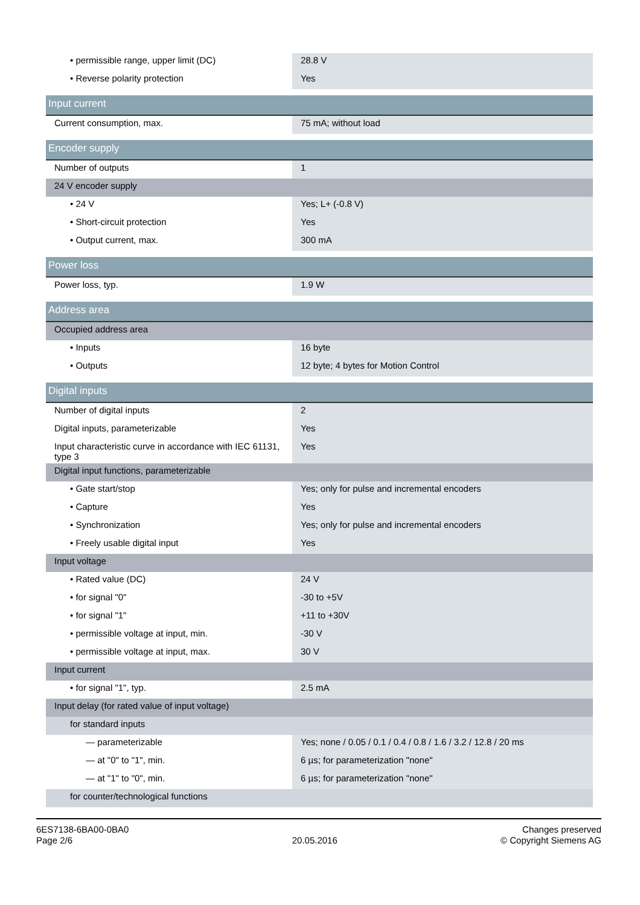| • permissible range, upper limit (DC) | 28.8 V |
| • Reverse polarity protection | Yes |
| Input current | |
| Current consumption, max. | 75 mA; without load |
| Encoder supply | |
| Number of outputs | 1 |
| 24 V encoder supply | |
| • 24 V | Yes; L+ (-0.8 V) |
| • Short-circuit protection | Yes |
| • Output current, max. | 300 mA |
| Power loss | |
| Power loss, typ. | 1.9 W |
| Address area | |
| Occupied address area | |
| • Inputs | 16 byte |
| • Outputs | 12 byte; 4 bytes for Motion Control |
| Digital inputs | |
| Number of digital inputs | 2 |
| Digital inputs, parameterizable | Yes |
| Input characteristic curve in accordance with IEC 61131, type 3 | Yes |
| Digital input functions, parameterizable | |
| • Gate start/stop | Yes; only for pulse and incremental encoders |
| • Capture | Yes |
| • Synchronization | Yes; only for pulse and incremental encoders |
| • Freely usable digital input | Yes |
| Input voltage | |
| • Rated value (DC) | 24 V |
| • for signal "0" | -30 to +5V |
| • for signal "1" | +11 to +30V |
| • permissible voltage at input, min. | -30 V |
| • permissible voltage at input, max. | 30 V |
| Input current | |
| • for signal "1", typ. | 2.5 mA |
| Input delay (for rated value of input voltage) | |
| for standard inputs | |
| — parameterizable | Yes; none / 0.05 / 0.1 / 0.4 / 0.8 / 1.6 / 3.2 / 12.8 / 20 ms |
| — at "0" to "1", min. | 6 µs; for parameterization "none" |
| — at "1" to "0", min. | 6 µs; for parameterization "none" |
| for counter/technological functions | |
6ES7138-6BA00-0BA0
Page 2/6
20.05.2016
Changes preserved
© Copyright Siemens AG